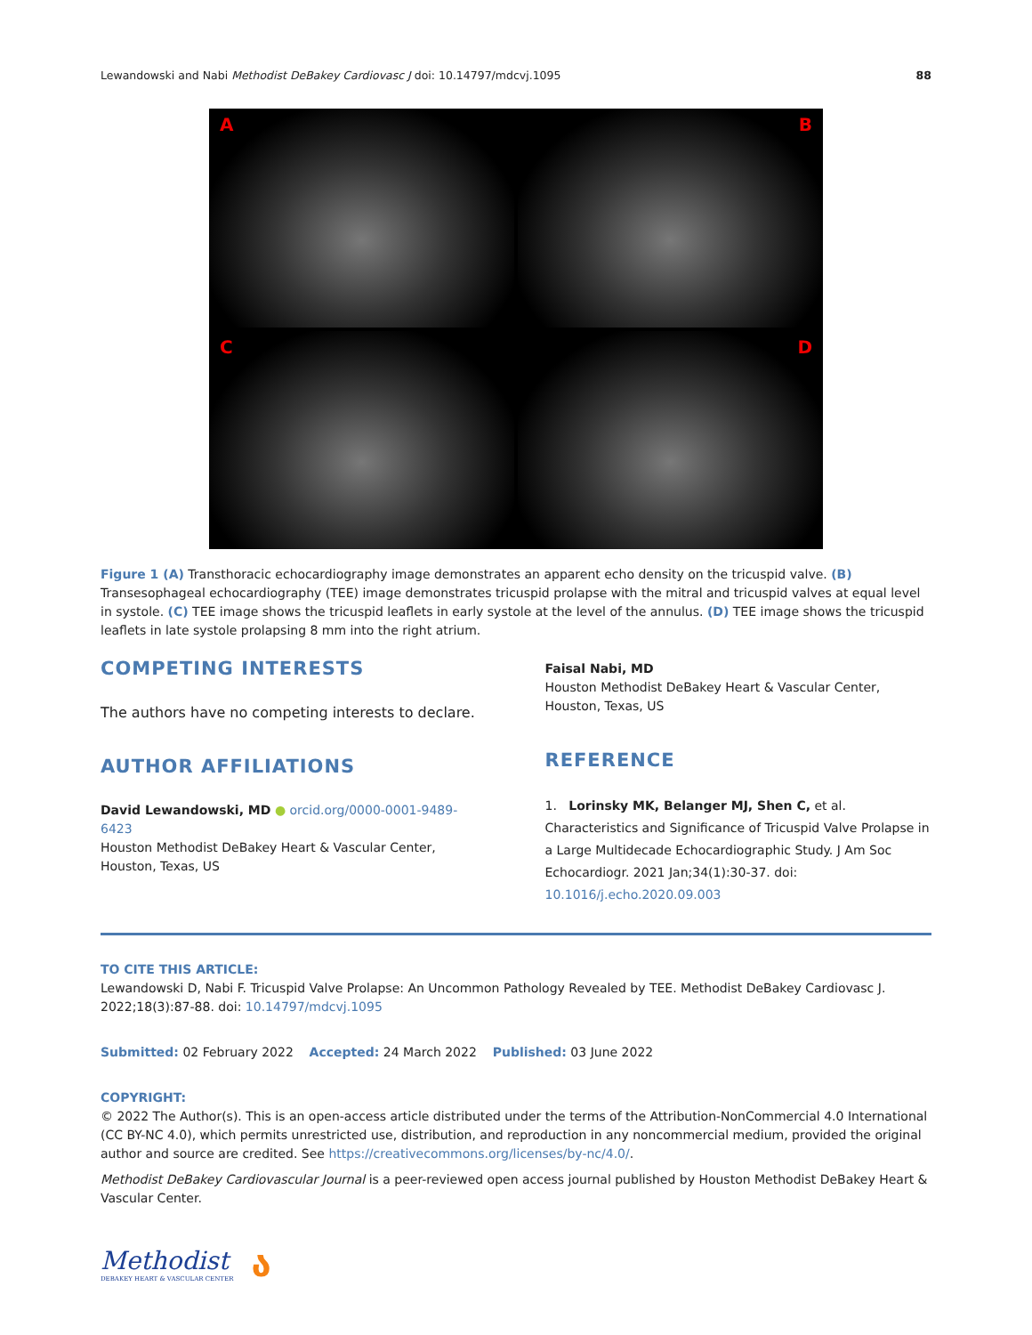Lewandowski and Nabi Methodist DeBakey Cardiovasc J doi: 10.14797/mdcvj.1095 88
A
B
C
D
Figure 1 (A) Transthoracic echocardiography image demonstrates an apparent echo density on the tricuspid valve. (B) Transesophageal echocardiography (TEE) image demonstrates tricuspid prolapse with the mitral and tricuspid valves at equal level in systole. (C) TEE image shows the tricuspid leaflets in early systole at the level of the annulus. (D) TEE image shows the tricuspid leaflets in late systole prolapsing 8 mm into the right atrium.
COMPETING INTERESTS
The authors have no competing interests to declare.
AUTHOR AFFILIATIONS
David Lewandowski, MD ● orcid.org/0000-0001-9489-6423
Houston Methodist DeBakey Heart & Vascular Center, Houston, Texas, US
Faisal Nabi, MD
Houston Methodist DeBakey Heart & Vascular Center, Houston, Texas, US
REFERENCE
1. Lorinsky MK, Belanger MJ, Shen C, et al. Characteristics and Significance of Tricuspid Valve Prolapse in a Large Multidecade Echocardiographic Study. J Am Soc Echocardiogr. 2021 Jan;34(1):30-37. doi: 10.1016/j.echo.2020.09.003
TO CITE THIS ARTICLE:
Lewandowski D, Nabi F. Tricuspid Valve Prolapse: An Uncommon Pathology Revealed by TEE. Methodist DeBakey Cardiovasc J. 2022;18(3):87-88. doi: 10.14797/mdcvj.1095
Submitted: 02 February 2022 Accepted: 24 March 2022 Published: 03 June 2022
COPYRIGHT:
© 2022 The Author(s). This is an open-access article distributed under the terms of the Attribution-NonCommercial 4.0 International (CC BY-NC 4.0), which permits unrestricted use, distribution, and reproduction in any noncommercial medium, provided the original author and source are credited. See https://creativecommons.org/licenses/by-nc/4.0/.
Methodist DeBakey Cardiovascular Journal is a peer-reviewed open access journal published by Houston Methodist DeBakey Heart & Vascular Center.
Methodist
DEBAKEY HEART & VASCULAR CENTER
ა